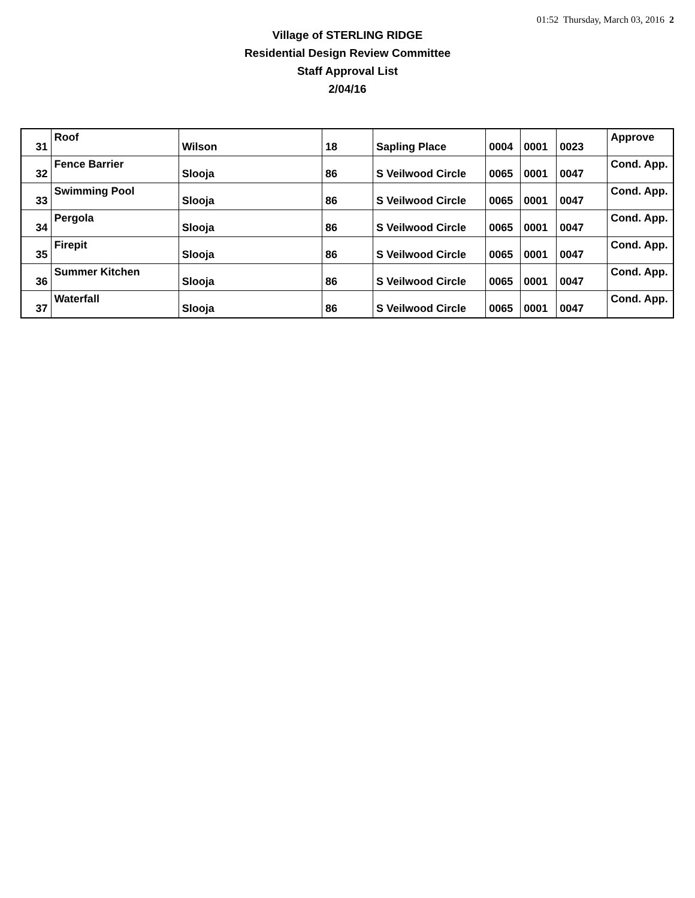01:52 Thursday, March 03, 2016 2
Village of STERLING RIDGE
Residential Design Review Committee
Staff Approval List
2/04/16
| 31 | Roof | Wilson | 18 | Sapling Place | 0004 | 0001 | 0023 | Approve |
| 32 | Fence Barrier | Slooja | 86 | S Veilwood Circle | 0065 | 0001 | 0047 | Cond. App. |
| 33 | Swimming Pool | Slooja | 86 | S Veilwood Circle | 0065 | 0001 | 0047 | Cond. App. |
| 34 | Pergola | Slooja | 86 | S Veilwood Circle | 0065 | 0001 | 0047 | Cond. App. |
| 35 | Firepit | Slooja | 86 | S Veilwood Circle | 0065 | 0001 | 0047 | Cond. App. |
| 36 | Summer Kitchen | Slooja | 86 | S Veilwood Circle | 0065 | 0001 | 0047 | Cond. App. |
| 37 | Waterfall | Slooja | 86 | S Veilwood Circle | 0065 | 0001 | 0047 | Cond. App. |